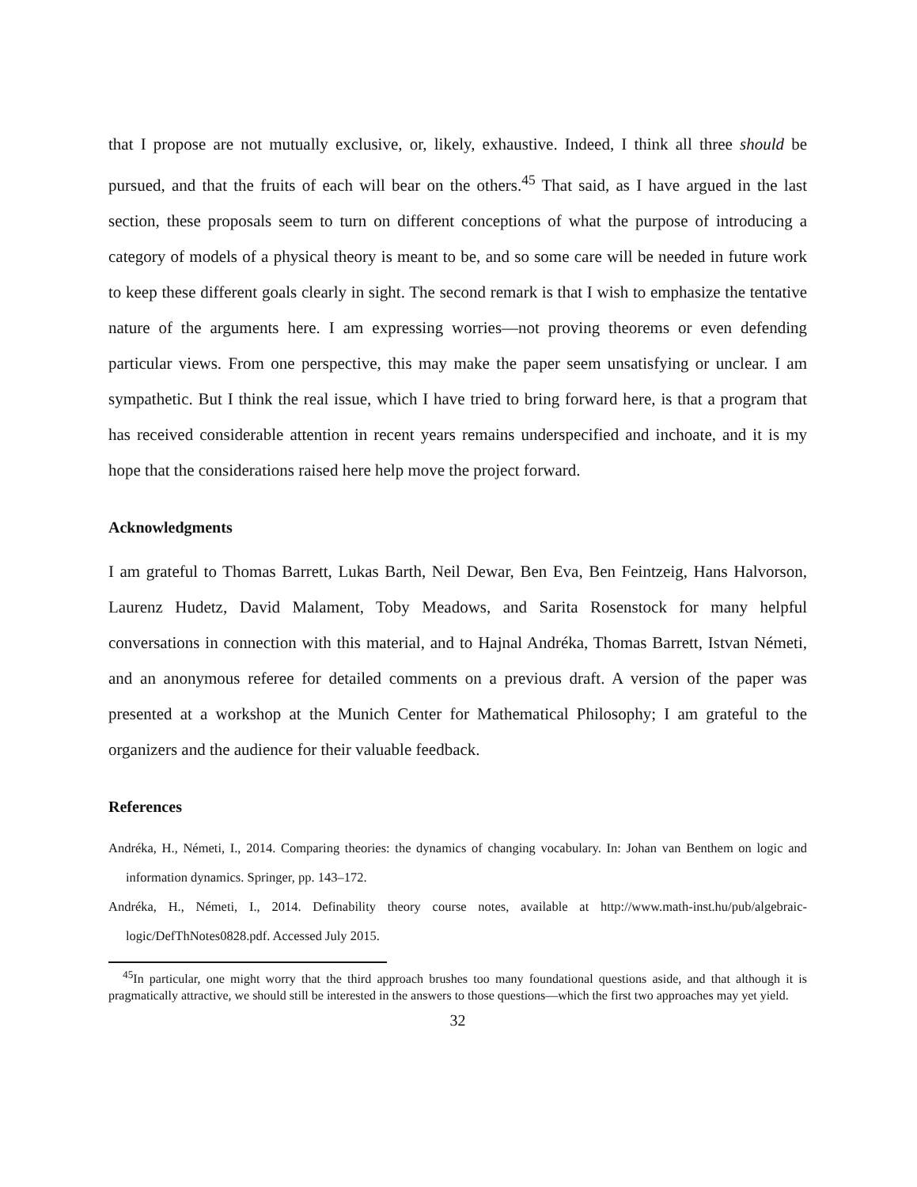that I propose are not mutually exclusive, or, likely, exhaustive. Indeed, I think all three should be pursued, and that the fruits of each will bear on the others.<sup>45</sup> That said, as I have argued in the last section, these proposals seem to turn on different conceptions of what the purpose of introducing a category of models of a physical theory is meant to be, and so some care will be needed in future work to keep these different goals clearly in sight. The second remark is that I wish to emphasize the tentative nature of the arguments here. I am expressing worries—not proving theorems or even defending particular views. From one perspective, this may make the paper seem unsatisfying or unclear. I am sympathetic. But I think the real issue, which I have tried to bring forward here, is that a program that has received considerable attention in recent years remains underspecified and inchoate, and it is my hope that the considerations raised here help move the project forward.
Acknowledgments
I am grateful to Thomas Barrett, Lukas Barth, Neil Dewar, Ben Eva, Ben Feintzeig, Hans Halvorson, Laurenz Hudetz, David Malament, Toby Meadows, and Sarita Rosenstock for many helpful conversations in connection with this material, and to Hajnal Andréka, Thomas Barrett, Istvan Németi, and an anonymous referee for detailed comments on a previous draft. A version of the paper was presented at a workshop at the Munich Center for Mathematical Philosophy; I am grateful to the organizers and the audience for their valuable feedback.
References
Andréka, H., Németi, I., 2014. Comparing theories: the dynamics of changing vocabulary. In: Johan van Benthem on logic and information dynamics. Springer, pp. 143–172.
Andréka, H., Németi, I., 2014. Definability theory course notes, available at http://www.math-inst.hu/pub/algebraic-logic/DefThNotes0828.pdf. Accessed July 2015.
<sup>45</sup> In particular, one might worry that the third approach brushes too many foundational questions aside, and that although it is pragmatically attractive, we should still be interested in the answers to those questions—which the first two approaches may yet yield.
32